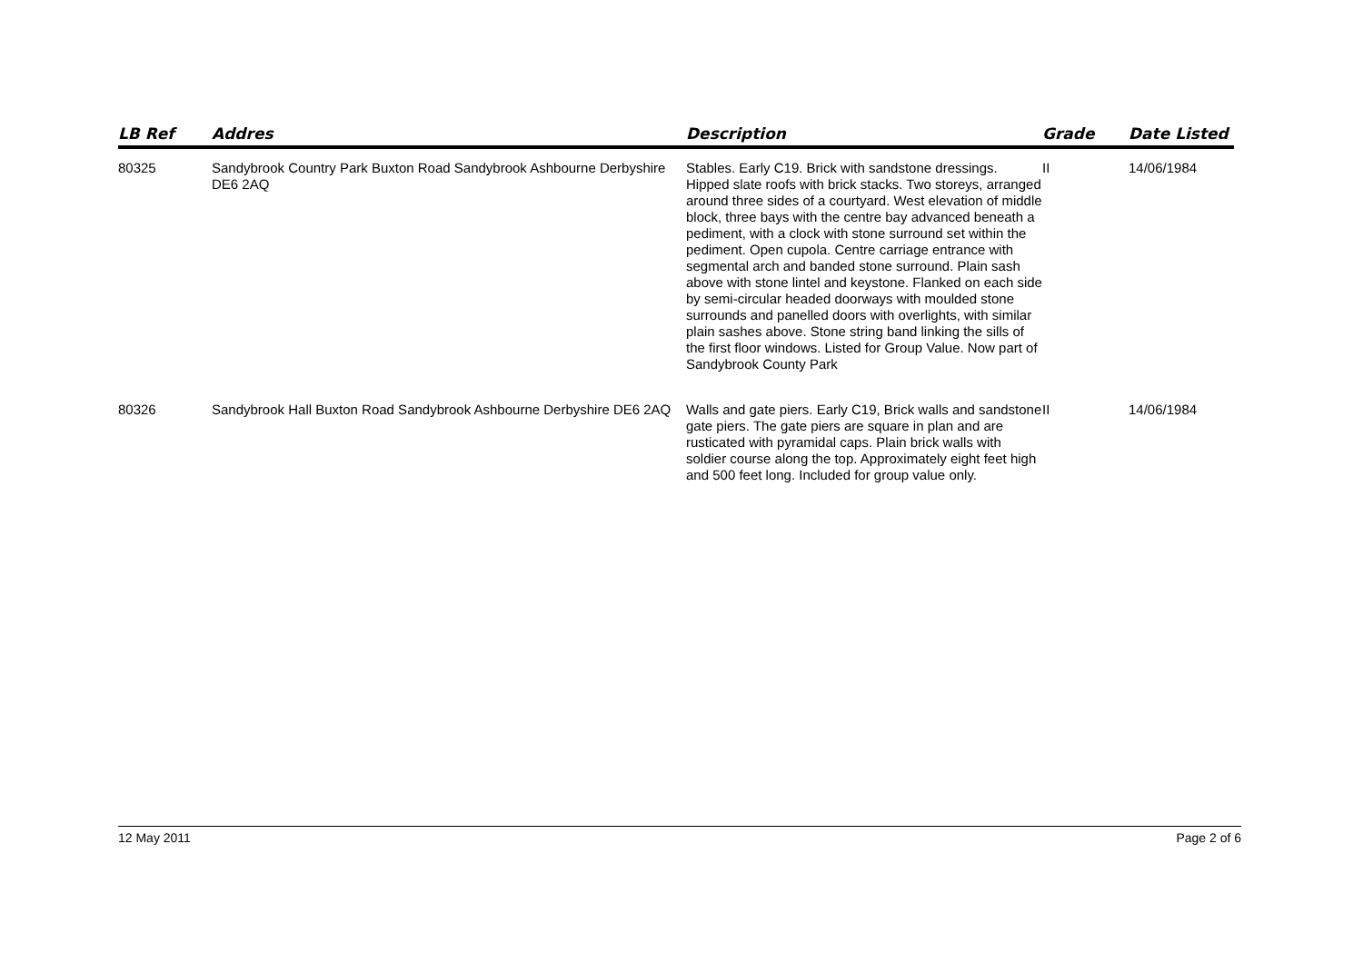| LB Ref | Addres | Description | Grade | Date Listed |
| --- | --- | --- | --- | --- |
| 80325 | Sandybrook Country Park Buxton Road Sandybrook Ashbourne Derbyshire DE6 2AQ | Stables. Early C19. Brick with sandstone dressings. Hipped slate roofs with brick stacks. Two storeys, arranged around three sides of a courtyard. West elevation of middle block, three bays with the centre bay advanced beneath a pediment, with a clock with stone surround set within the pediment. Open cupola. Centre carriage entrance with segmental arch and banded stone surround. Plain sash above with stone lintel and keystone. Flanked on each side by semi-circular headed doorways with moulded stone surrounds and panelled doors with overlights, with similar plain sashes above. Stone string band linking the sills of the first floor windows. Listed for Group Value. Now part of Sandybrook County Park | II | 14/06/1984 |
| 80326 | Sandybrook Hall Buxton Road Sandybrook Ashbourne Derbyshire DE6 2AQ | Walls and gate piers. Early C19, Brick walls and sandstone gate piers. The gate piers are square in plan and are rusticated with pyramidal caps. Plain brick walls with soldier course along the top. Approximately eight feet high and 500 feet long. Included for group value only. | II | 14/06/1984 |
12 May 2011 Page 2 of 6